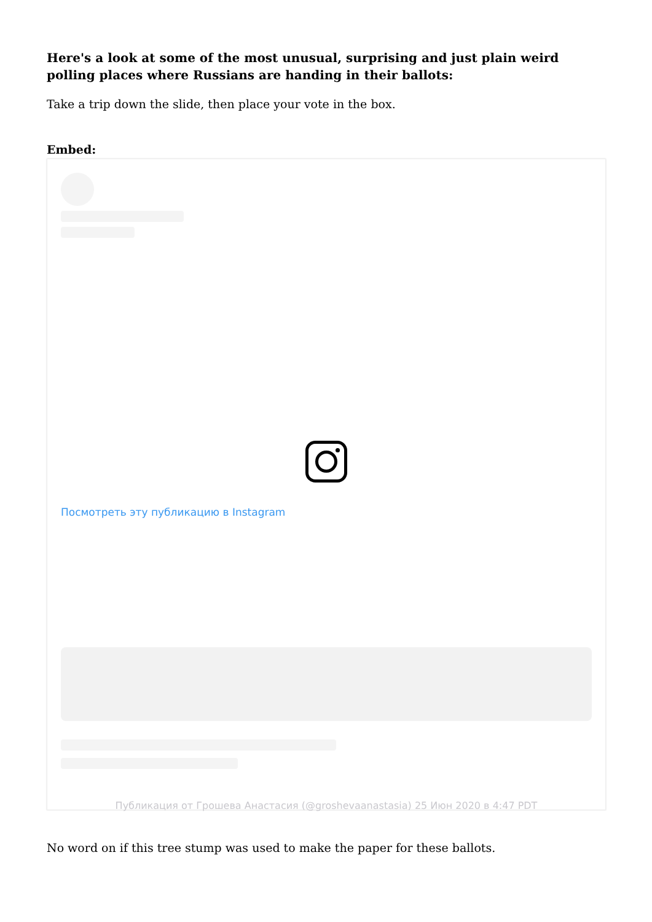Here's a look at some of the most unusual, surprising and just plain weird polling places where Russians are handing in their ballots:
Take a trip down the slide, then place your vote in the box.
Embed:
Посмотреть эту публикацию в Instagram
Публикация от Грошева Анастасия (@groshevaanastasia) 25 Июн 2020 в 4:47 PDT
No word on if this tree stump was used to make the paper for these ballots.